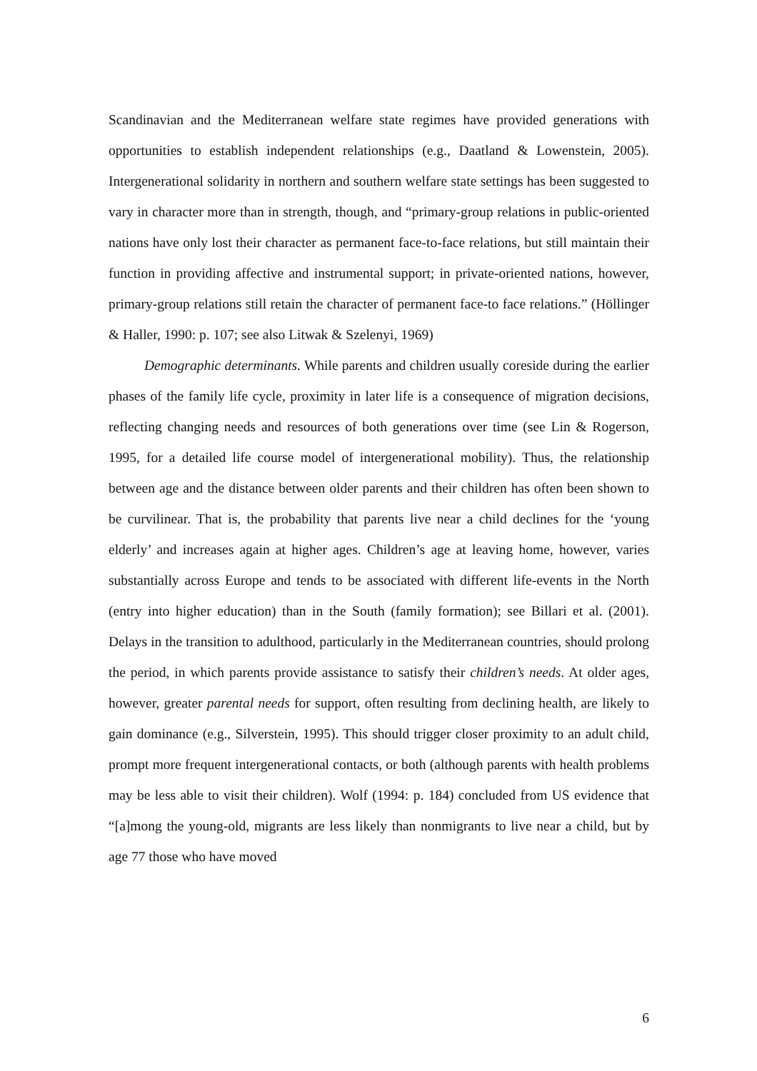Scandinavian and the Mediterranean welfare state regimes have provided generations with opportunities to establish independent relationships (e.g., Daatland & Lowenstein, 2005). Intergenerational solidarity in northern and southern welfare state settings has been suggested to vary in character more than in strength, though, and “primary-group relations in public-oriented nations have only lost their character as permanent face-to-face relations, but still maintain their function in providing affective and instrumental support; in private-oriented nations, however, primary-group relations still retain the character of permanent face-to face relations.” (Höllinger & Haller, 1990: p. 107; see also Litwak & Szelenyi, 1969)
Demographic determinants. While parents and children usually coreside during the earlier phases of the family life cycle, proximity in later life is a consequence of migration decisions, reflecting changing needs and resources of both generations over time (see Lin & Rogerson, 1995, for a detailed life course model of intergenerational mobility). Thus, the relationship between age and the distance between older parents and their children has often been shown to be curvilinear. That is, the probability that parents live near a child declines for the ‘young elderly’ and increases again at higher ages. Children’s age at leaving home, however, varies substantially across Europe and tends to be associated with different life-events in the North (entry into higher education) than in the South (family formation); see Billari et al. (2001). Delays in the transition to adulthood, particularly in the Mediterranean countries, should prolong the period, in which parents provide assistance to satisfy their children’s needs. At older ages, however, greater parental needs for support, often resulting from declining health, are likely to gain dominance (e.g., Silverstein, 1995). This should trigger closer proximity to an adult child, prompt more frequent intergenerational contacts, or both (although parents with health problems may be less able to visit their children). Wolf (1994: p. 184) concluded from US evidence that “[a]mong the young-old, migrants are less likely than nonmigrants to live near a child, but by age 77 those who have moved
6